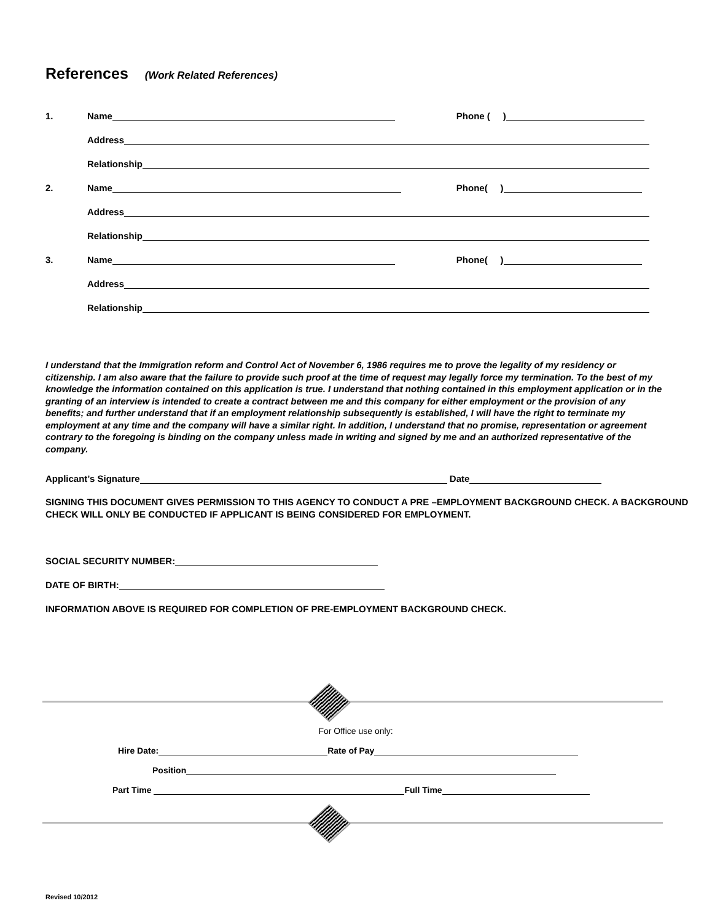References (Work Related References)
1. Name Phone ( )
Address
Relationship
2. Name Phone( )
Address
Relationship
3. Name Phone( )
Address
Relationship
I understand that the Immigration reform and Control Act of November 6, 1986 requires me to prove the legality of my residency or citizenship. I am also aware that the failure to provide such proof at the time of request may legally force my termination. To the best of my knowledge the information contained on this application is true. I understand that nothing contained in this employment application or in the granting of an interview is intended to create a contract between me and this company for either employment or the provision of any benefits; and further understand that if an employment relationship subsequently is established, I will have the right to terminate my employment at any time and the company will have a similar right. In addition, I understand that no promise, representation or agreement contrary to the foregoing is binding on the company unless made in writing and signed by me and an authorized representative of the company.
Applicant’s Signature Date
SIGNING THIS DOCUMENT GIVES PERMISSION TO THIS AGENCY TO CONDUCT A PRE –EMPLOYMENT BACKGROUND CHECK. A BACKGROUND CHECK WILL ONLY BE CONDUCTED IF APPLICANT IS BEING CONSIDERED FOR EMPLOYMENT.
SOCIAL SECURITY NUMBER:
DATE OF BIRTH:
INFORMATION ABOVE IS REQUIRED FOR COMPLETION OF PRE-EMPLOYMENT BACKGROUND CHECK.
For Office use only:
Hire Date: Rate of Pay
Position
Part Time Full Time
Revised 10/2012